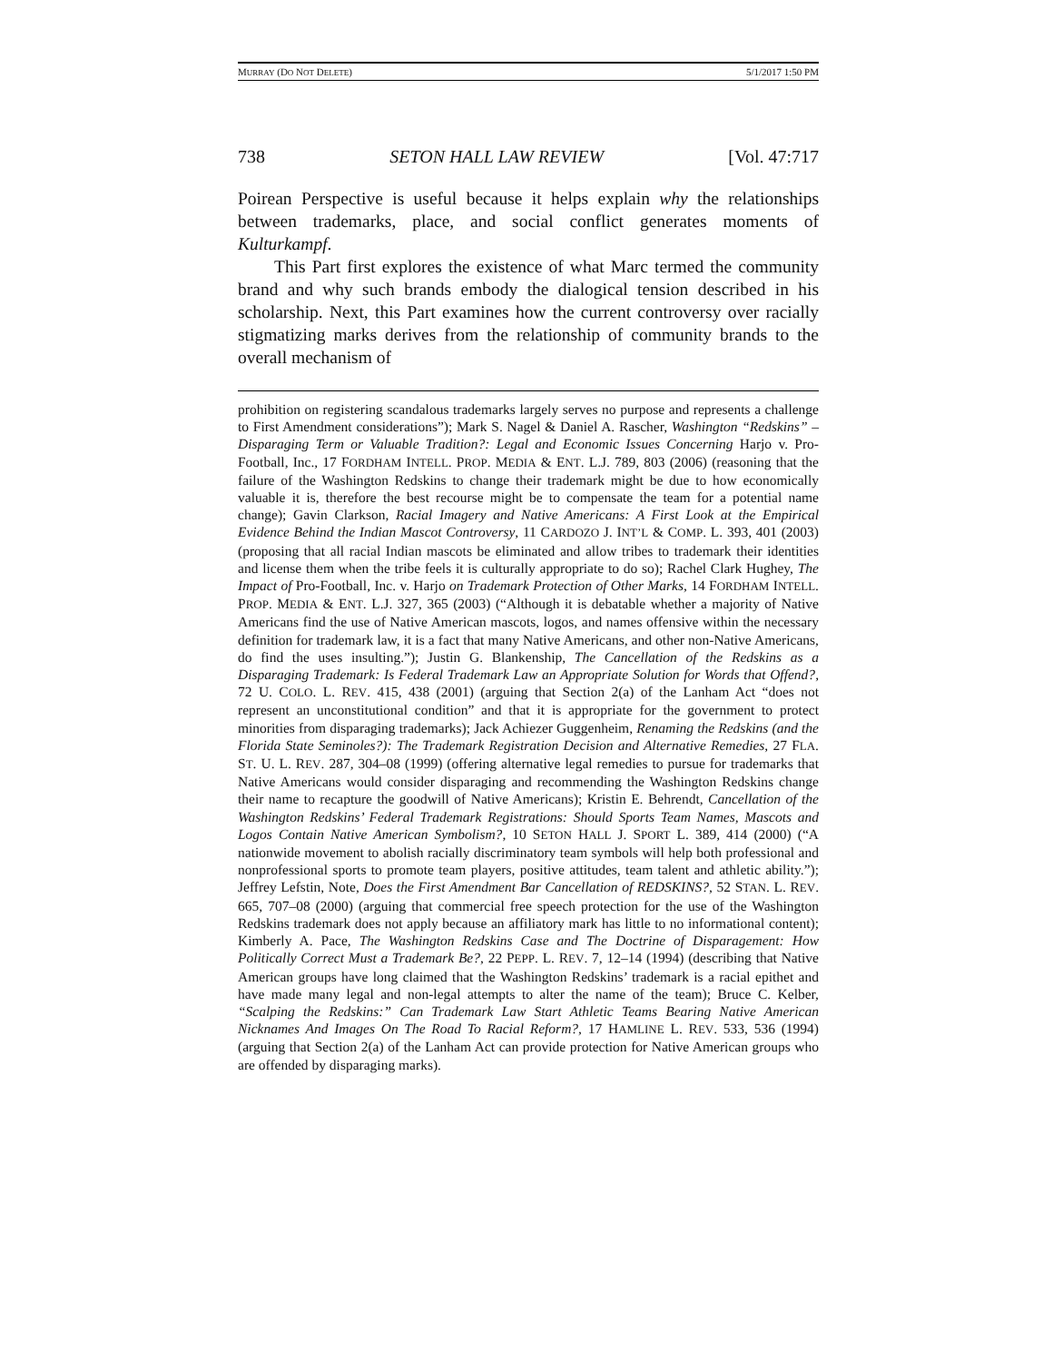MURRAY (DO NOT DELETE) 5/1/2017 1:50 PM
738 SETON HALL LAW REVIEW [Vol. 47:717
Poirean Perspective is useful because it helps explain why the relationships between trademarks, place, and social conflict generates moments of Kulturkampf.
This Part first explores the existence of what Marc termed the community brand and why such brands embody the dialogical tension described in his scholarship. Next, this Part examines how the current controversy over racially stigmatizing marks derives from the relationship of community brands to the overall mechanism of
prohibition on registering scandalous trademarks largely serves no purpose and represents a challenge to First Amendment considerations”); Mark S. Nagel & Daniel A. Rascher, Washington “Redskins” – Disparaging Term or Valuable Tradition?: Legal and Economic Issues Concerning Harjo v. Pro-Football, Inc., 17 FORDHAM INTELL. PROP. MEDIA & ENT. L.J. 789, 803 (2006) (reasoning that the failure of the Washington Redskins to change their trademark might be due to how economically valuable it is, therefore the best recourse might be to compensate the team for a potential name change); Gavin Clarkson, Racial Imagery and Native Americans: A First Look at the Empirical Evidence Behind the Indian Mascot Controversy, 11 CARDOZO J. INT’L & COMP. L. 393, 401 (2003) (proposing that all racial Indian mascots be eliminated and allow tribes to trademark their identities and license them when the tribe feels it is culturally appropriate to do so); Rachel Clark Hughey, The Impact of Pro-Football, Inc. v. Harjo on Trademark Protection of Other Marks, 14 FORDHAM INTELL. PROP. MEDIA & ENT. L.J. 327, 365 (2003) (“Although it is debatable whether a majority of Native Americans find the use of Native American mascots, logos, and names offensive within the necessary definition for trademark law, it is a fact that many Native Americans, and other non-Native Americans, do find the uses insulting.”); Justin G. Blankenship, The Cancellation of the Redskins as a Disparaging Trademark: Is Federal Trademark Law an Appropriate Solution for Words that Offend?, 72 U. COLO. L. REV. 415, 438 (2001) (arguing that Section 2(a) of the Lanham Act “does not represent an unconstitutional condition” and that it is appropriate for the government to protect minorities from disparaging trademarks); Jack Achiezer Guggenheim, Renaming the Redskins (and the Florida State Seminoles?): The Trademark Registration Decision and Alternative Remedies, 27 FLA. ST. U. L. REV. 287, 304–08 (1999) (offering alternative legal remedies to pursue for trademarks that Native Americans would consider disparaging and recommending the Washington Redskins change their name to recapture the goodwill of Native Americans); Kristin E. Behrendt, Cancellation of the Washington Redskins’ Federal Trademark Registrations: Should Sports Team Names, Mascots and Logos Contain Native American Symbolism?, 10 SETON HALL J. SPORT L. 389, 414 (2000) (“A nationwide movement to abolish racially discriminatory team symbols will help both professional and nonprofessional sports to promote team players, positive attitudes, team talent and athletic ability.”); Jeffrey Lefstin, Note, Does the First Amendment Bar Cancellation of REDSKINS?, 52 STAN. L. REV. 665, 707–08 (2000) (arguing that commercial free speech protection for the use of the Washington Redskins trademark does not apply because an affiliatory mark has little to no informational content); Kimberly A. Pace, The Washington Redskins Case and The Doctrine of Disparagement: How Politically Correct Must a Trademark Be?, 22 PEPP. L. REV. 7, 12–14 (1994) (describing that Native American groups have long claimed that the Washington Redskins’ trademark is a racial epithet and have made many legal and non-legal attempts to alter the name of the team); Bruce C. Kelber, “Scalping the Redskins:” Can Trademark Law Start Athletic Teams Bearing Native American Nicknames And Images On The Road To Racial Reform?, 17 HAMLINE L. REV. 533, 536 (1994) (arguing that Section 2(a) of the Lanham Act can provide protection for Native American groups who are offended by disparaging marks).